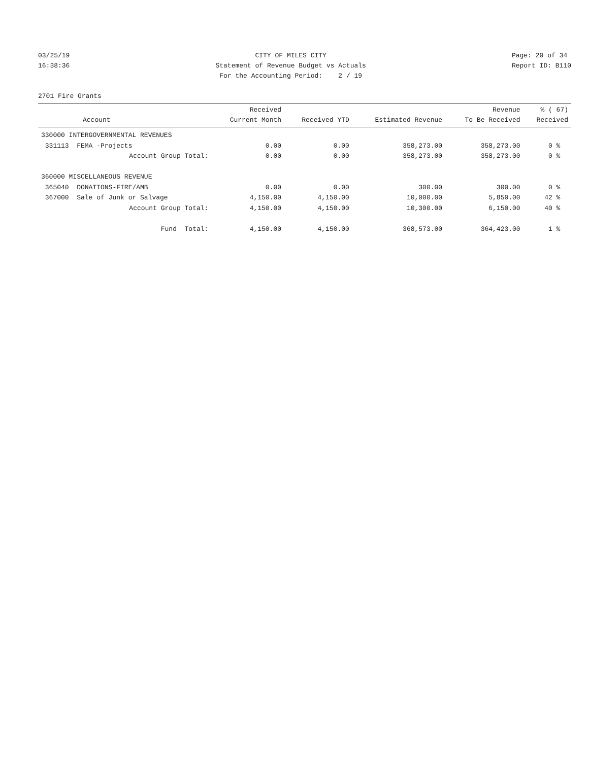03/25/19 16:38:36
CITY OF MILES CITY Statement of Revenue Budget vs Actuals For the Accounting Period: 2 / 19
Page: 20 of 34 Report ID: B110
2701 Fire Grants
| Account | Received Current Month | Received YTD | Estimated Revenue | Revenue To Be Received | % ( 67) Received |
| --- | --- | --- | --- | --- | --- |
| 330000 INTERGOVERNMENTAL REVENUES | | | | | |
| 331113 FEMA -Projects | 0.00 | 0.00 | 358,273.00 | 358,273.00 | 0 % |
| Account Group Total: | 0.00 | 0.00 | 358,273.00 | 358,273.00 | 0 % |
| 360000 MISCELLANEOUS REVENUE | | | | | |
| 365040 DONATIONS-FIRE/AMB | 0.00 | 0.00 | 300.00 | 300.00 | 0 % |
| 367000 Sale of Junk or Salvage | 4,150.00 | 4,150.00 | 10,000.00 | 5,850.00 | 42 % |
| Account Group Total: | 4,150.00 | 4,150.00 | 10,300.00 | 6,150.00 | 40 % |
| Fund Total: | 4,150.00 | 4,150.00 | 368,573.00 | 364,423.00 | 1 % |